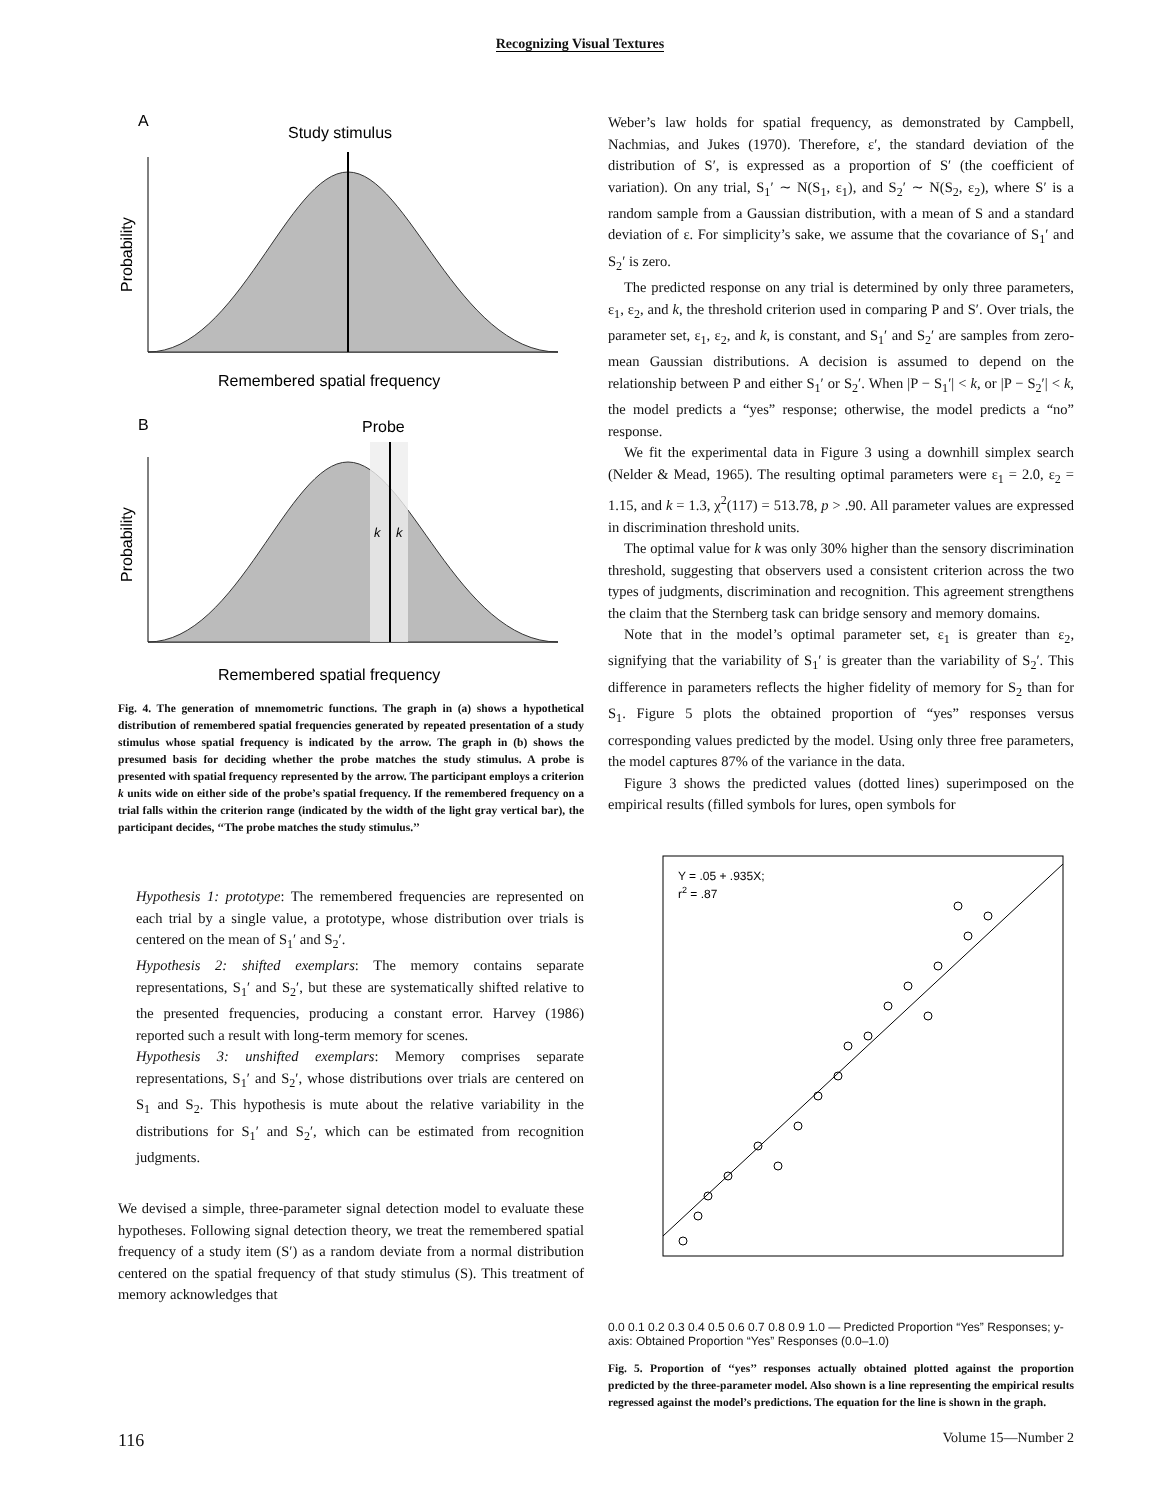Recognizing Visual Textures
A
Study stimulus
Probability
Remembered spatial frequency
B
Probe
k
k
Probability
Remembered spatial frequency
Fig. 4. The generation of mnemometric functions. The graph in (a) shows a hypothetical distribution of remembered spatial frequencies generated by repeated presentation of a study stimulus whose spatial frequency is indicated by the arrow. The graph in (b) shows the presumed basis for deciding whether the probe matches the study stimulus. A probe is presented with spatial frequency represented by the arrow. The participant employs a criterion k units wide on either side of the probe’s spatial frequency. If the remembered frequency on a trial falls within the criterion range (indicated by the width of the light gray vertical bar), the participant decides, ‘‘The probe matches the study stimulus.’’
Hypothesis 1: prototype: The remembered frequencies are represented on each trial by a single value, a prototype, whose distribution over trials is centered on the mean of S<sub>1</sub>′ and S<sub>2</sub>′.
Hypothesis 2: shifted exemplars: The memory contains separate representations, S<sub>1</sub>′ and S<sub>2</sub>′, but these are systematically shifted relative to the presented frequencies, producing a constant error. Harvey (1986) reported such a result with long-term memory for scenes.
Hypothesis 3: unshifted exemplars: Memory comprises separate representations, S<sub>1</sub>′ and S<sub>2</sub>′, whose distributions over trials are centered on S<sub>1</sub> and S<sub>2</sub>. This hypothesis is mute about the relative variability in the distributions for S<sub>1</sub>′ and S<sub>2</sub>′, which can be estimated from recognition judgments.
We devised a simple, three-parameter signal detection model to evaluate these hypotheses. Following signal detection theory, we treat the remembered spatial frequency of a study item (S′) as a random deviate from a normal distribution centered on the spatial frequency of that study stimulus (S). This treatment of memory acknowledges that
Weber’s law holds for spatial frequency, as demonstrated by Campbell, Nachmias, and Jukes (1970). Therefore, ε′, the standard deviation of the distribution of S′, is expressed as a proportion of S′ (the coefficient of variation). On any trial, S<sub>1</sub>′ ∼ N(S<sub>1</sub>, ε<sub>1</sub>), and S<sub>2</sub>′ ∼ N(S<sub>2</sub>, ε<sub>2</sub>), where S′ is a random sample from a Gaussian distribution, with a mean of S and a standard deviation of ε. For simplicity’s sake, we assume that the covariance of S<sub>1</sub>′ and S<sub>2</sub>′ is zero.
The predicted response on any trial is determined by only three parameters, ε<sub>1</sub>, ε<sub>2</sub>, and k, the threshold criterion used in comparing P and S′. Over trials, the parameter set, ε<sub>1</sub>, ε<sub>2</sub>, and k, is constant, and S<sub>1</sub>′ and S<sub>2</sub>′ are samples from zero-mean Gaussian distributions. A decision is assumed to depend on the relationship between P and either S<sub>1</sub>′ or S<sub>2</sub>′. When |P − S<sub>1</sub>′| < k, or |P − S<sub>2</sub>′| < k, the model predicts a “yes” response; otherwise, the model predicts a “no” response.
We fit the experimental data in Figure 3 using a downhill simplex search (Nelder & Mead, 1965). The resulting optimal parameters were ε<sub>1</sub> = 2.0, ε<sub>2</sub> = 1.15, and k = 1.3, χ<sup>2</sup>(117) = 513.78, p > .90. All parameter values are expressed in discrimination threshold units.
The optimal value for k was only 30% higher than the sensory discrimination threshold, suggesting that observers used a consistent criterion across the two types of judgments, discrimination and recognition. This agreement strengthens the claim that the Sternberg task can bridge sensory and memory domains.
Note that in the model’s optimal parameter set, ε<sub>1</sub> is greater than ε<sub>2</sub>, signifying that the variability of S<sub>1</sub>′ is greater than the variability of S<sub>2</sub>′. This difference in parameters reflects the higher fidelity of memory for S<sub>2</sub> than for S<sub>1</sub>. Figure 5 plots the obtained proportion of “yes” responses versus corresponding values predicted by the model. Using only three free parameters, the model captures 87% of the variance in the data.
Figure 3 shows the predicted values (dotted lines) superimposed on the empirical results (filled symbols for lures, open symbols for
Y = .05 + .935X;
r2 = .87
0.0 0.1 0.2 0.3 0.4 0.5 0.6 0.7 0.8 0.9 1.0 — Predicted Proportion “Yes” Responses; y-axis: Obtained Proportion “Yes” Responses (0.0–1.0)
Fig. 5. Proportion of ‘‘yes’’ responses actually obtained plotted against the proportion predicted by the three-parameter model. Also shown is a line representing the empirical results regressed against the model’s predictions. The equation for the line is shown in the graph.
116 Volume 15—Number 2